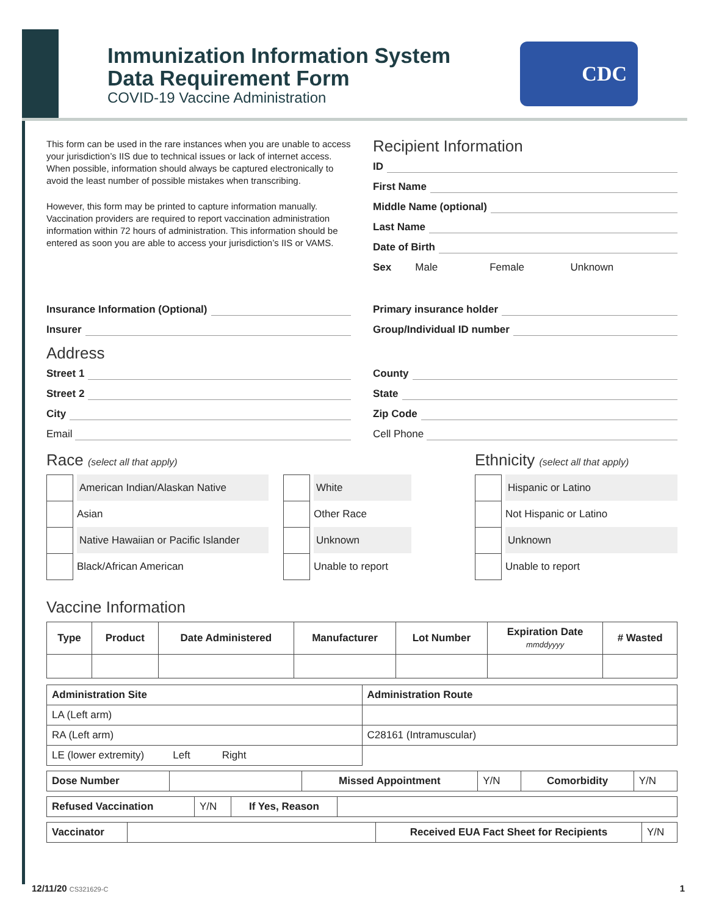Immunization Information System
Data Requirement Form
COVID-19 Vaccine Administration
CDC
This form can be used in the rare instances when you are unable to access your jurisdiction’s IIS due to technical issues or lack of internet access. When possible, information should always be captured electronically to avoid the least number of possible mistakes when transcribing.
However, this form may be printed to capture information manually. Vaccination providers are required to report vaccination administration information within 72 hours of administration. This information should be entered as soon you are able to access your jurisdiction’s IIS or VAMS.
Recipient Information
ID
First Name
Middle Name (optional)
Last Name
Date of Birth
Sex Male Female Unknown
Insurance Information (Optional)
Insurer
Address
Street 1
Street 2
City
Email
Primary insurance holder
Group/Individual ID number
County
State
Zip Code
Cell Phone
Race (select all that apply)
American Indian/Alaskan Native
Asian
Native Hawaiian or Pacific Islander
Black/African American
White
Other Race
Unknown
Unable to report
Ethnicity (select all that apply)
Hispanic or Latino
Not Hispanic or Latino
Unknown
Unable to report
Vaccine Information
| Type | Product | Date Administered | Manufacturer | Lot Number | Expiration Date mmddyyyy | # Wasted |
| --- | --- | --- | --- | --- | --- | --- |
| Administration Site | Administration Route |
| --- | --- |
| LA (Left arm) | |
| RA (Left arm) | C28161 (Intramuscular) |
| LE (lower extremity) Left Right | |
| Dose Number | | Missed Appointment | Y/N | Comorbidity | Y/N |
| Refused Vaccination | Y/N | If Yes, Reason | |
| Vaccinator | | Received EUA Fact Sheet for Recipients | Y/N |
12/11/20 CS321629-C 1